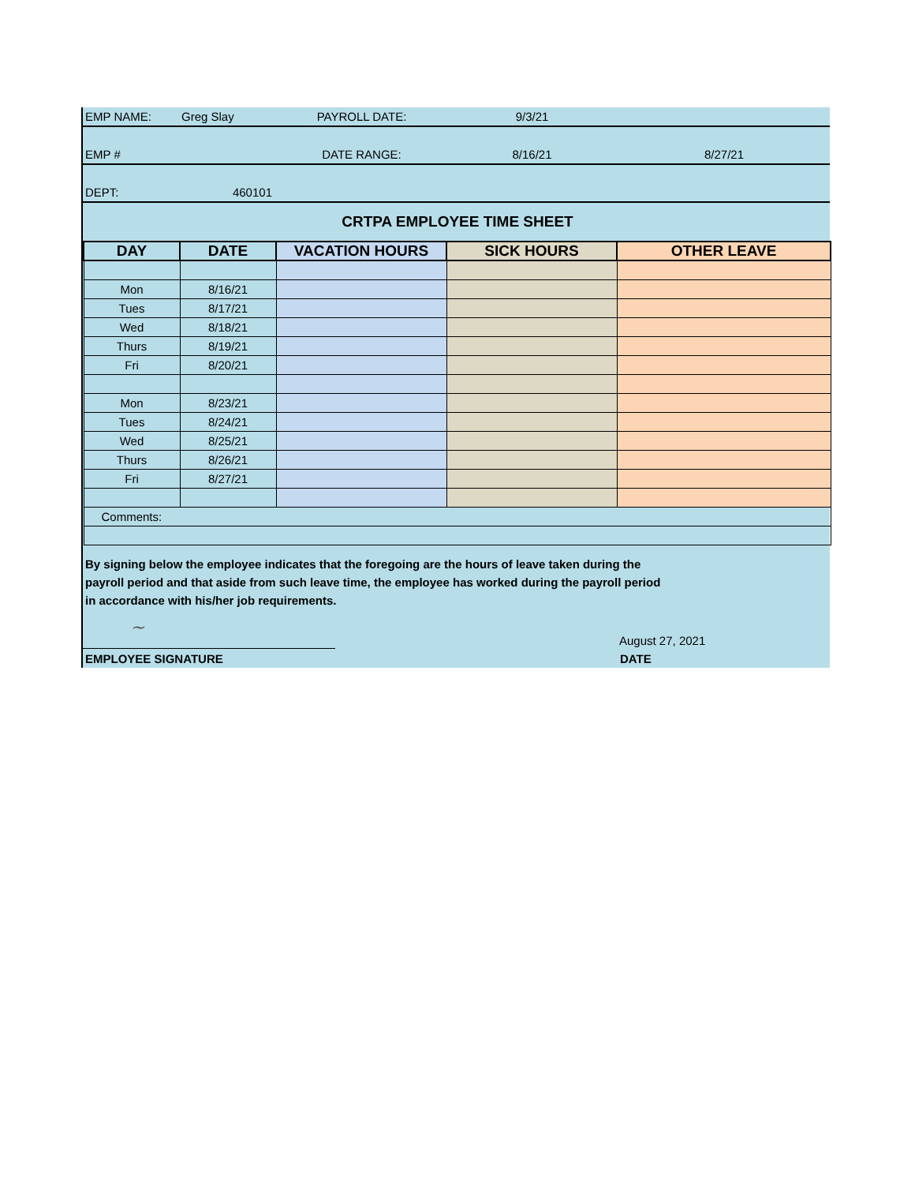| EMP NAME: | Greg Slay | PAYROLL DATE: | 9/3/21 | |
| EMP # | | DATE RANGE: | 8/16/21 | 8/27/21 |
| DEPT: | 460101 | | | |
| CRTPA EMPLOYEE TIME SHEET | | | | |
| DAY | DATE | VACATION HOURS | SICK HOURS | OTHER LEAVE |
| --- | --- | --- | --- | --- |
| Mon | 8/16/21 | | | |
| Tues | 8/17/21 | | | |
| Wed | 8/18/21 | | | |
| Thurs | 8/19/21 | | | |
| Fri | 8/20/21 | | | |
| Mon | 8/23/21 | | | |
| Tues | 8/24/21 | | | |
| Wed | 8/25/21 | | | |
| Thurs | 8/26/21 | | | |
| Fri | 8/27/21 | | | |
| Comments: | | | | |
By signing below the employee indicates that the foregoing are the hours of leave taken during the
payroll period and that aside from such leave time, the employee has worked during the payroll period
in accordance with his/her job requirements.
~
August 27, 2021
EMPLOYEE SIGNATURE DATE